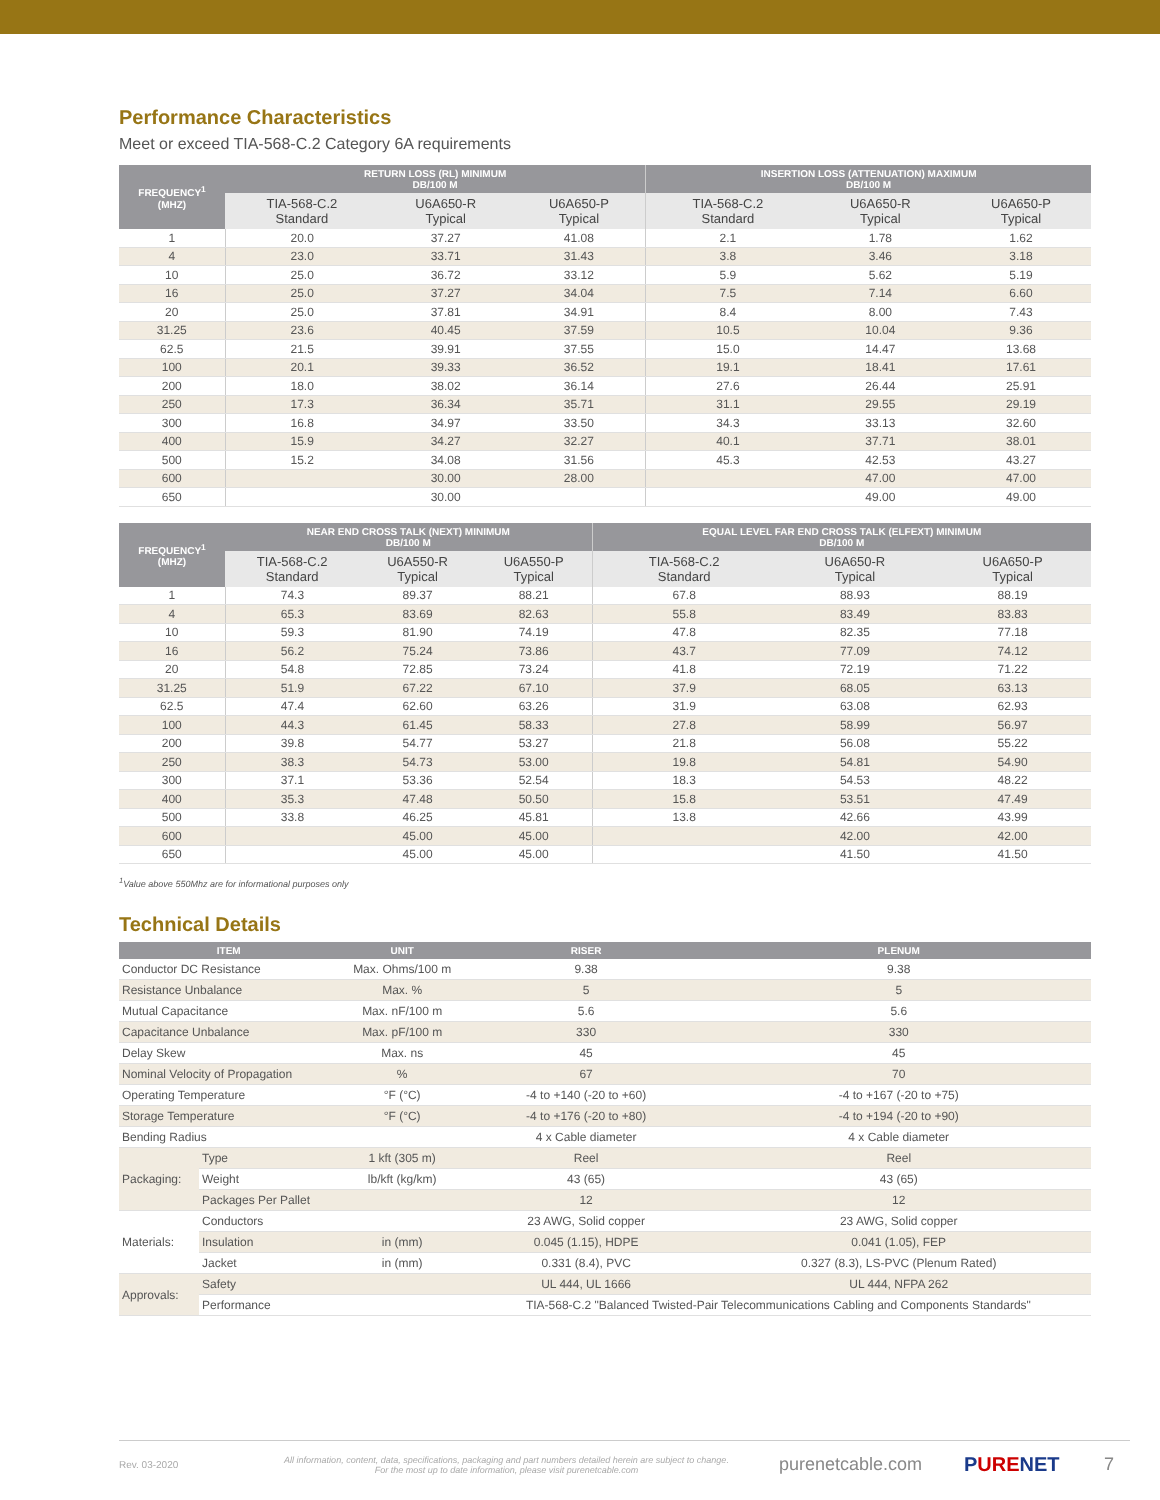Performance Characteristics
Meet or exceed TIA-568-C.2 Category 6A requirements
| FREQUENCY<sup>1</sup> (MHZ) | RETURN LOSS (RL) MINIMUM DB/100 M | | | INSERTION LOSS (ATTENUATION) MAXIMUM DB/100 M | | |
| --- | --- | --- | --- | --- | --- | --- |
| | TIA-568-C.2 Standard | U6A650-R Typical | U6A650-P Typical | TIA-568-C.2 Standard | U6A650-R Typical | U6A650-P Typical |
| 1 | 20.0 | 37.27 | 41.08 | 2.1 | 1.78 | 1.62 |
| 4 | 23.0 | 33.71 | 31.43 | 3.8 | 3.46 | 3.18 |
| 10 | 25.0 | 36.72 | 33.12 | 5.9 | 5.62 | 5.19 |
| 16 | 25.0 | 37.27 | 34.04 | 7.5 | 7.14 | 6.60 |
| 20 | 25.0 | 37.81 | 34.91 | 8.4 | 8.00 | 7.43 |
| 31.25 | 23.6 | 40.45 | 37.59 | 10.5 | 10.04 | 9.36 |
| 62.5 | 21.5 | 39.91 | 37.55 | 15.0 | 14.47 | 13.68 |
| 100 | 20.1 | 39.33 | 36.52 | 19.1 | 18.41 | 17.61 |
| 200 | 18.0 | 38.02 | 36.14 | 27.6 | 26.44 | 25.91 |
| 250 | 17.3 | 36.34 | 35.71 | 31.1 | 29.55 | 29.19 |
| 300 | 16.8 | 34.97 | 33.50 | 34.3 | 33.13 | 32.60 |
| 400 | 15.9 | 34.27 | 32.27 | 40.1 | 37.71 | 38.01 |
| 500 | 15.2 | 34.08 | 31.56 | 45.3 | 42.53 | 43.27 |
| 600 | | 30.00 | 28.00 | | 47.00 | 47.00 |
| 650 | | 30.00 | | | 49.00 | 49.00 |
| FREQUENCY<sup>1</sup> (MHZ) | NEAR END CROSS TALK (NEXT) MINIMUM DB/100 M | | | EQUAL LEVEL FAR END CROSS TALK (ELFEXT) MINIMUM DB/100 M | | |
| --- | --- | --- | --- | --- | --- | --- |
| | TIA-568-C.2 Standard | U6A550-R Typical | U6A550-P Typical | TIA-568-C.2 Standard | U6A650-R Typical | U6A650-P Typical |
| 1 | 74.3 | 89.37 | 88.21 | 67.8 | 88.93 | 88.19 |
| 4 | 65.3 | 83.69 | 82.63 | 55.8 | 83.49 | 83.83 |
| 10 | 59.3 | 81.90 | 74.19 | 47.8 | 82.35 | 77.18 |
| 16 | 56.2 | 75.24 | 73.86 | 43.7 | 77.09 | 74.12 |
| 20 | 54.8 | 72.85 | 73.24 | 41.8 | 72.19 | 71.22 |
| 31.25 | 51.9 | 67.22 | 67.10 | 37.9 | 68.05 | 63.13 |
| 62.5 | 47.4 | 62.60 | 63.26 | 31.9 | 63.08 | 62.93 |
| 100 | 44.3 | 61.45 | 58.33 | 27.8 | 58.99 | 56.97 |
| 200 | 39.8 | 54.77 | 53.27 | 21.8 | 56.08 | 55.22 |
| 250 | 38.3 | 54.73 | 53.00 | 19.8 | 54.81 | 54.90 |
| 300 | 37.1 | 53.36 | 52.54 | 18.3 | 54.53 | 48.22 |
| 400 | 35.3 | 47.48 | 50.50 | 15.8 | 53.51 | 47.49 |
| 500 | 33.8 | 46.25 | 45.81 | 13.8 | 42.66 | 43.99 |
| 600 | | 45.00 | 45.00 | | 42.00 | 42.00 |
| 650 | | 45.00 | 45.00 | | 41.50 | 41.50 |
<sup>1</sup> Value above 550Mhz are for informational purposes only
Technical Details
| ITEM | | UNIT | RISER | PLENUM |
| --- | --- | --- | --- | --- |
| Conductor DC Resistance | | Max. Ohms/100 m | 9.38 | 9.38 |
| Resistance Unbalance | | Max. % | 5 | 5 |
| Mutual Capacitance | | Max. nF/100 m | 5.6 | 5.6 |
| Capacitance Unbalance | | Max. pF/100 m | 330 | 330 |
| Delay Skew | | Max. ns | 45 | 45 |
| Nominal Velocity of Propagation | | % | 67 | 70 |
| Operating Temperature | | °F (°C) | -4 to +140 (-20 to +60) | -4 to +167 (-20 to +75) |
| Storage Temperature | | °F (°C) | -4 to +176 (-20 to +80) | -4 to +194 (-20 to +90) |
| Bending Radius | | | 4 x Cable diameter | 4 x Cable diameter |
| Packaging: | Type | 1 kft (305 m) | Reel | Reel |
| | Weight | lb/kft (kg/km) | 43 (65) | 43 (65) |
| | Packages Per Pallet | | 12 | 12 |
| Materials: | Conductors | | 23 AWG, Solid copper | 23 AWG, Solid copper |
| | Insulation | in (mm) | 0.045 (1.15), HDPE | 0.041 (1.05), FEP |
| | Jacket | in (mm) | 0.331 (8.4), PVC | 0.327 (8.3), LS-PVC (Plenum Rated) |
| Approvals: | Safety | | UL 444, UL 1666 | UL 444, NFPA 262 |
| | Performance | | TIA-568-C.2 "Balanced Twisted-Pair Telecommunications Cabling and Components Standards" | |
Rev. 03-2020 All information, content, data, specifications, packaging and part numbers detailed herein are subject to change.
For the most up to date information, please visit purenetcable.com purenetcable.com PURENET 7